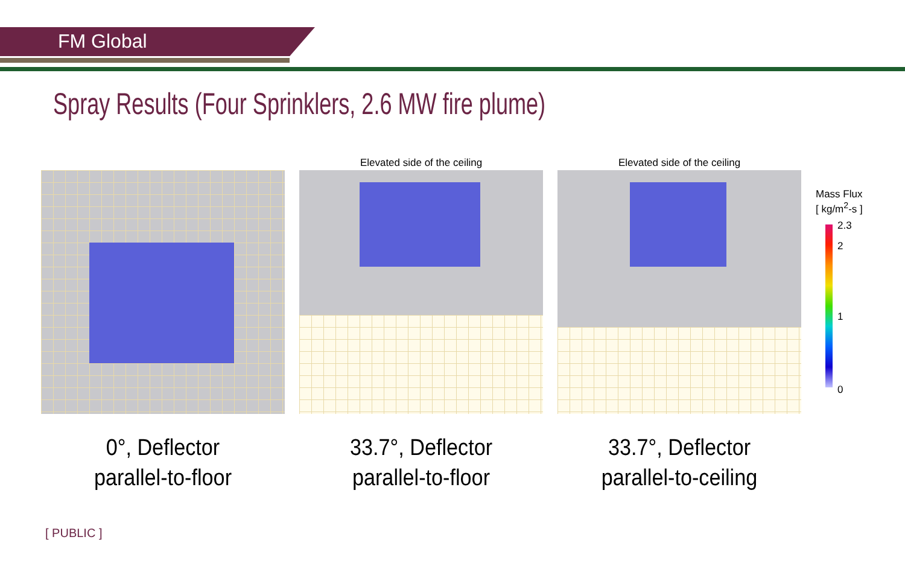FM Global
Spray Results (Four Sprinklers, 2.6 MW fire plume)
0°, Deflector
parallel-to-floor
Elevated side of the ceiling
33.7°, Deflector
parallel-to-floor
Elevated side of the ceiling
33.7°, Deflector
parallel-to-ceiling
Mass Flux
[ kg/m<sup>2</sup>-s ]
2.3
2
1
0
[ PUBLIC ]